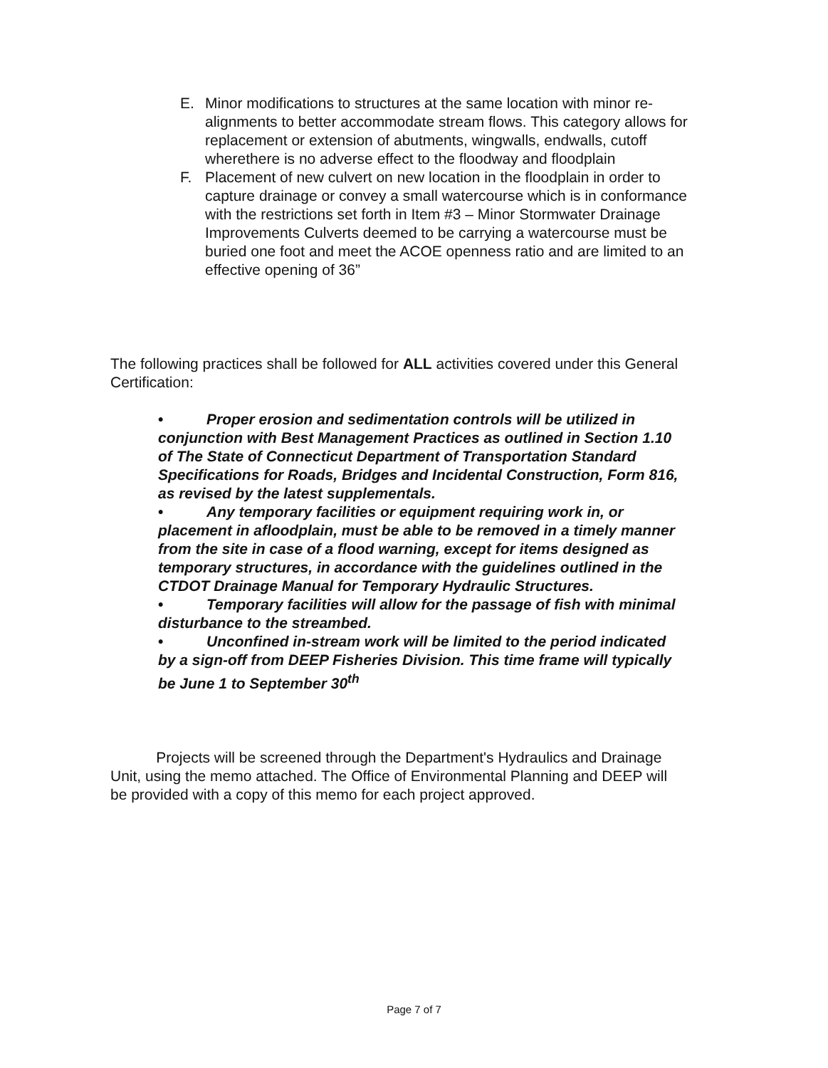E. Minor modifications to structures at the same location with minor re-alignments to better accommodate stream flows. This category allows for replacement or extension of abutments, wingwalls, endwalls, cutoff wherethere is no adverse effect to the floodway and floodplain
F. Placement of new culvert on new location in the floodplain in order to capture drainage or convey a small watercourse which is in conformance with the restrictions set forth in Item #3 – Minor Stormwater Drainage Improvements Culverts deemed to be carrying a watercourse must be buried one foot and meet the ACOE openness ratio and are limited to an effective opening of 36”
The following practices shall be followed for ALL activities covered under this General Certification:
• Proper erosion and sedimentation controls will be utilized in conjunction with Best Management Practices as outlined in Section 1.10 of The State of Connecticut Department of Transportation Standard Specifications for Roads, Bridges and Incidental Construction, Form 816, as revised by the latest supplementals.
• Any temporary facilities or equipment requiring work in, or placement in afloodplain, must be able to be removed in a timely manner from the site in case of a flood warning, except for items designed as temporary structures, in accordance with the guidelines outlined in the CTDOT Drainage Manual for Temporary Hydraulic Structures.
• Temporary facilities will allow for the passage of fish with minimal disturbance to the streambed.
• Unconfined in-stream work will be limited to the period indicated by a sign-off from DEEP Fisheries Division. This time frame will typically be June 1 to September 30<sup>th</sup>
Projects will be screened through the Department's Hydraulics and Drainage Unit, using the memo attached. The Office of Environmental Planning and DEEP will be provided with a copy of this memo for each project approved.
Page 7 of 7